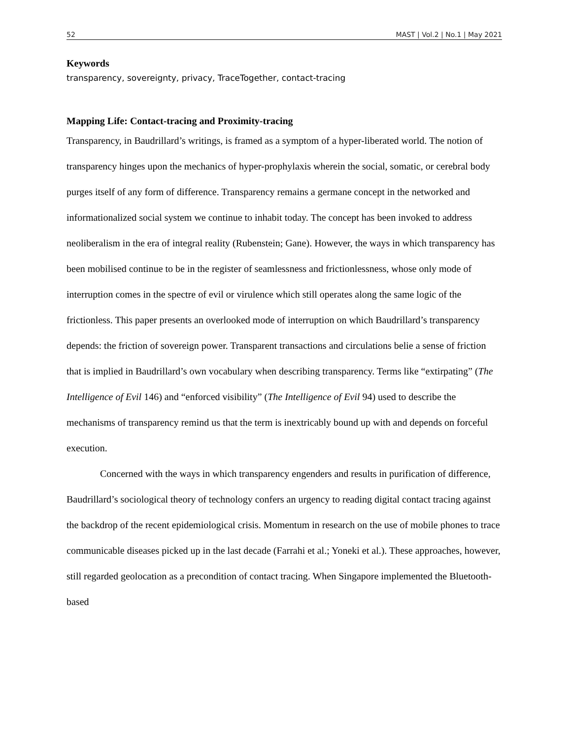52 MAST | Vol.2 | No.1 | May 2021
Keywords
transparency, sovereignty, privacy, TraceTogether, contact-tracing
Mapping Life: Contact-tracing and Proximity-tracing
Transparency, in Baudrillard’s writings, is framed as a symptom of a hyper-liberated world. The notion of transparency hinges upon the mechanics of hyper-prophylaxis wherein the social, somatic, or cerebral body purges itself of any form of difference. Transparency remains a germane concept in the networked and informationalized social system we continue to inhabit today. The concept has been invoked to address neoliberalism in the era of integral reality (Rubenstein; Gane). However, the ways in which transparency has been mobilised continue to be in the register of seamlessness and frictionlessness, whose only mode of interruption comes in the spectre of evil or virulence which still operates along the same logic of the frictionless. This paper presents an overlooked mode of interruption on which Baudrillard’s transparency depends: the friction of sovereign power. Transparent transactions and circulations belie a sense of friction that is implied in Baudrillard’s own vocabulary when describing transparency. Terms like “extirpating” (The Intelligence of Evil 146) and “enforced visibility” (The Intelligence of Evil 94) used to describe the mechanisms of transparency remind us that the term is inextricably bound up with and depends on forceful execution.
Concerned with the ways in which transparency engenders and results in purification of difference, Baudrillard’s sociological theory of technology confers an urgency to reading digital contact tracing against the backdrop of the recent epidemiological crisis. Momentum in research on the use of mobile phones to trace communicable diseases picked up in the last decade (Farrahi et al.; Yoneki et al.). These approaches, however, still regarded geolocation as a precondition of contact tracing. When Singapore implemented the Bluetooth-based